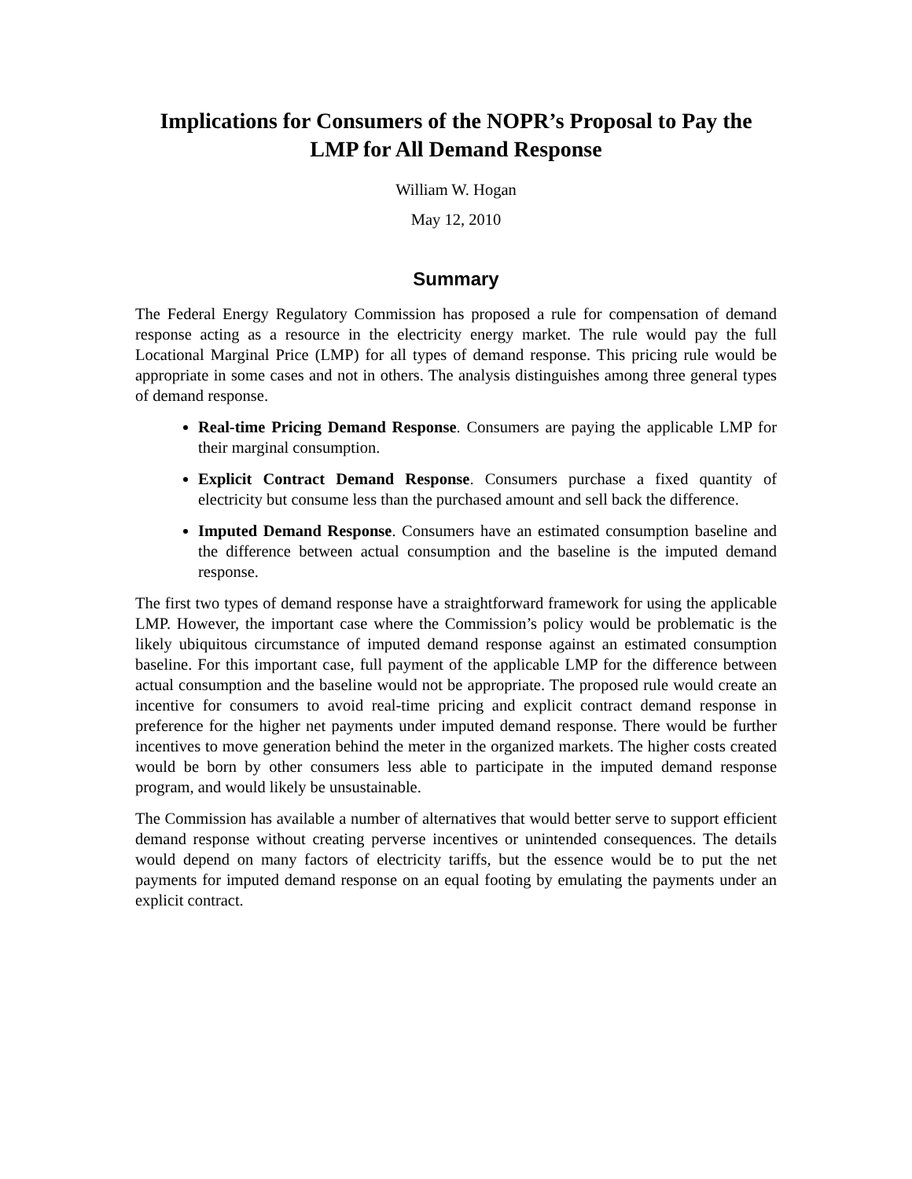Implications for Consumers of the NOPR’s Proposal to Pay the LMP for All Demand Response
William W. Hogan
May 12, 2010
Summary
The Federal Energy Regulatory Commission has proposed a rule for compensation of demand response acting as a resource in the electricity energy market. The rule would pay the full Locational Marginal Price (LMP) for all types of demand response. This pricing rule would be appropriate in some cases and not in others. The analysis distinguishes among three general types of demand response.
Real-time Pricing Demand Response. Consumers are paying the applicable LMP for their marginal consumption.
Explicit Contract Demand Response. Consumers purchase a fixed quantity of electricity but consume less than the purchased amount and sell back the difference.
Imputed Demand Response. Consumers have an estimated consumption baseline and the difference between actual consumption and the baseline is the imputed demand response.
The first two types of demand response have a straightforward framework for using the applicable LMP. However, the important case where the Commission’s policy would be problematic is the likely ubiquitous circumstance of imputed demand response against an estimated consumption baseline. For this important case, full payment of the applicable LMP for the difference between actual consumption and the baseline would not be appropriate. The proposed rule would create an incentive for consumers to avoid real-time pricing and explicit contract demand response in preference for the higher net payments under imputed demand response. There would be further incentives to move generation behind the meter in the organized markets. The higher costs created would be born by other consumers less able to participate in the imputed demand response program, and would likely be unsustainable.
The Commission has available a number of alternatives that would better serve to support efficient demand response without creating perverse incentives or unintended consequences. The details would depend on many factors of electricity tariffs, but the essence would be to put the net payments for imputed demand response on an equal footing by emulating the payments under an explicit contract.